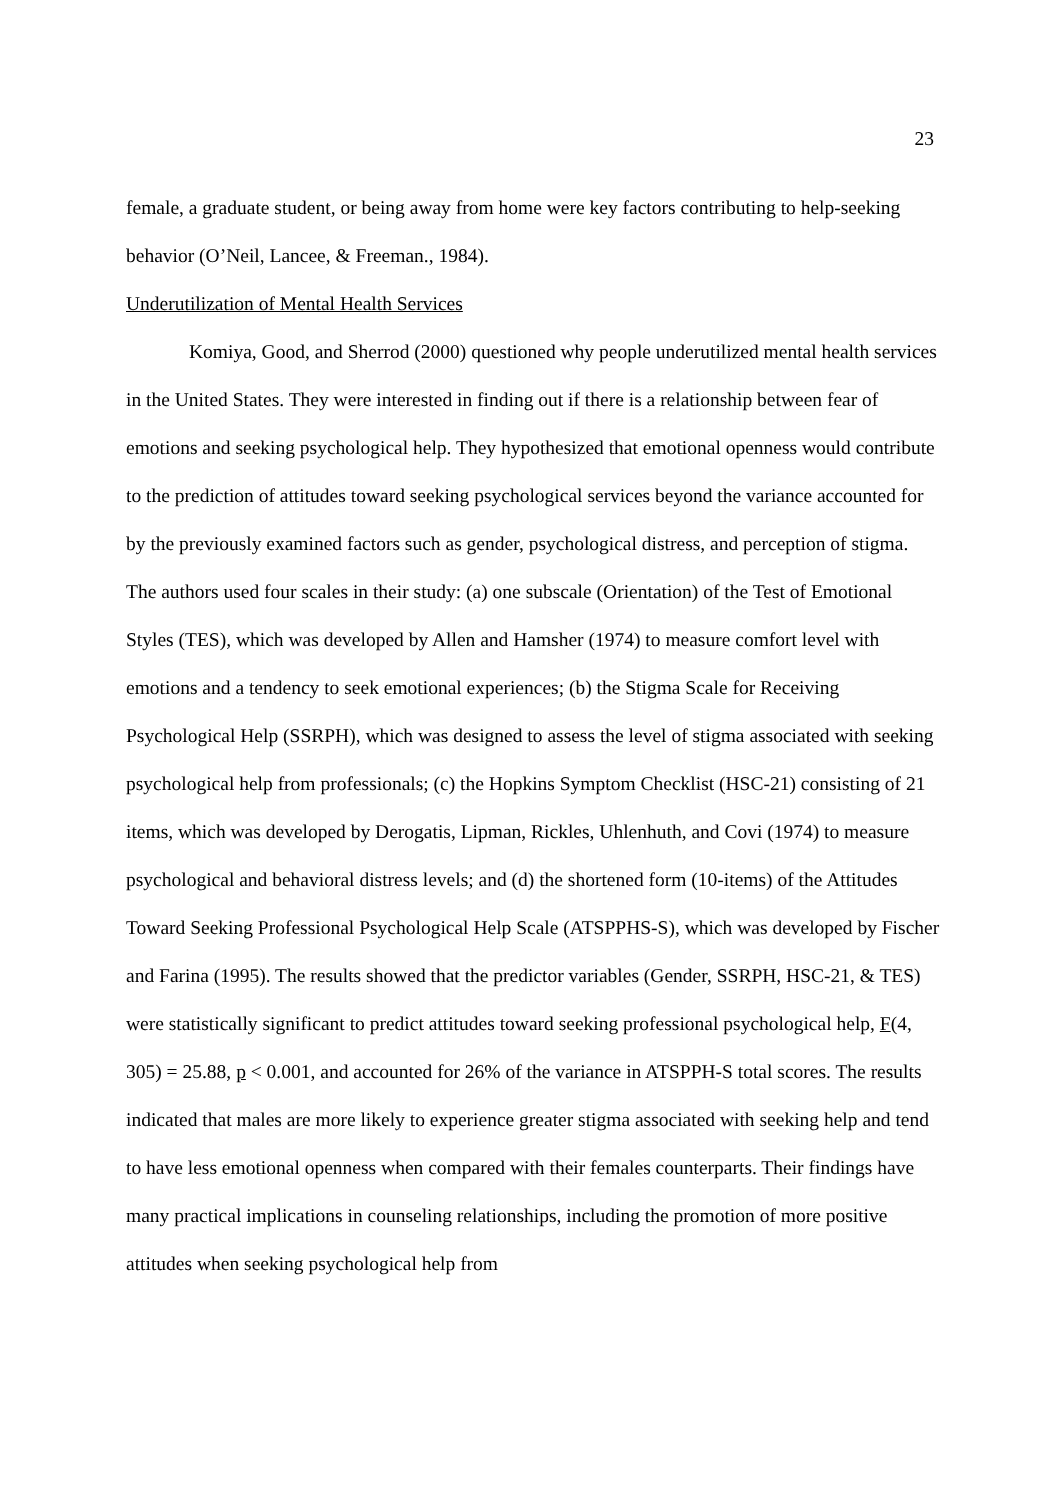23
female, a graduate student, or being away from home were key factors contributing to help-seeking behavior (O’Neil, Lancee, & Freeman., 1984).
Underutilization of Mental Health Services
Komiya, Good, and Sherrod (2000) questioned why people underutilized mental health services in the United States. They were interested in finding out if there is a relationship between fear of emotions and seeking psychological help. They hypothesized that emotional openness would contribute to the prediction of attitudes toward seeking psychological services beyond the variance accounted for by the previously examined factors such as gender, psychological distress, and perception of stigma. The authors used four scales in their study: (a) one subscale (Orientation) of the Test of Emotional Styles (TES), which was developed by Allen and Hamsher (1974) to measure comfort level with emotions and a tendency to seek emotional experiences; (b) the Stigma Scale for Receiving Psychological Help (SSRPH), which was designed to assess the level of stigma associated with seeking psychological help from professionals; (c) the Hopkins Symptom Checklist (HSC-21) consisting of 21 items, which was developed by Derogatis, Lipman, Rickles, Uhlenhuth, and Covi (1974) to measure psychological and behavioral distress levels; and (d) the shortened form (10-items) of the Attitudes Toward Seeking Professional Psychological Help Scale (ATSPPHS-S), which was developed by Fischer and Farina (1995). The results showed that the predictor variables (Gender, SSRPH, HSC-21, & TES) were statistically significant to predict attitudes toward seeking professional psychological help, F(4, 305) = 25.88, p < 0.001, and accounted for 26% of the variance in ATSPPH-S total scores. The results indicated that males are more likely to experience greater stigma associated with seeking help and tend to have less emotional openness when compared with their females counterparts. Their findings have many practical implications in counseling relationships, including the promotion of more positive attitudes when seeking psychological help from